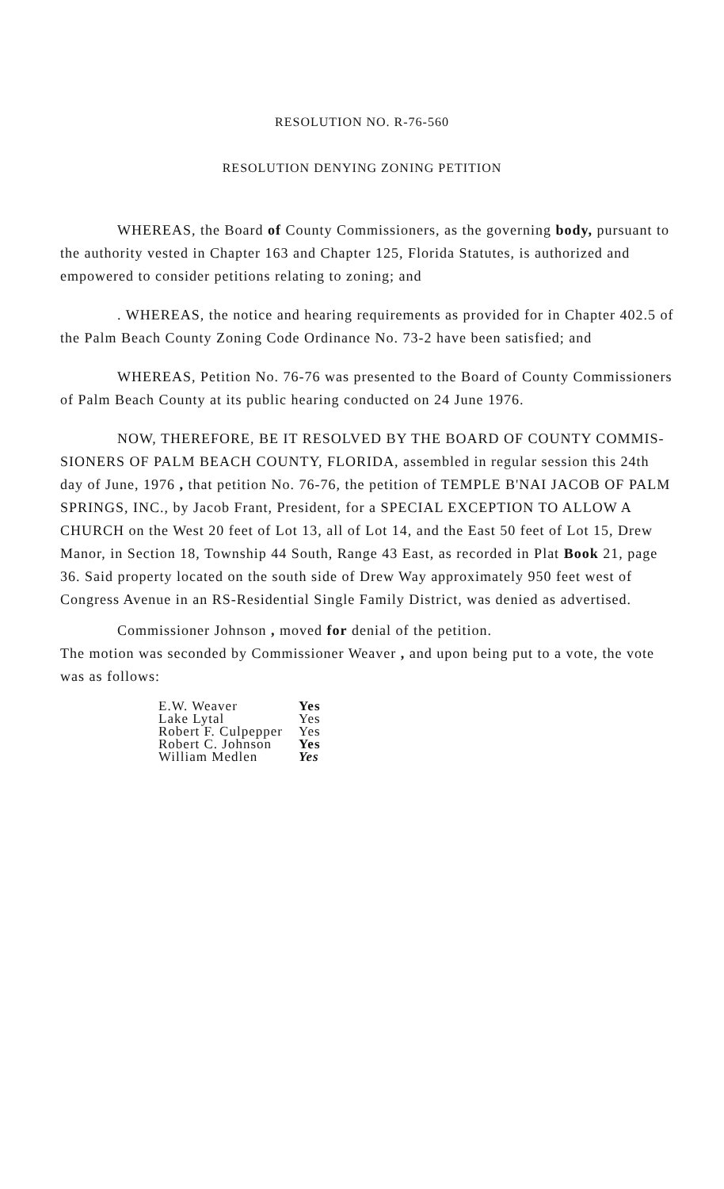RESOLUTION NO. R-76-560
RESOLUTION DENYING ZONING PETITION
WHEREAS, the Board of County Commissioners, as the governing body, pursuant to the authority vested in Chapter 163 and Chapter 125, Florida Statutes, is authorized and empowered to consider petitions relating to zoning; and
. WHEREAS, the notice and hearing requirements as provided for in Chapter 402.5 of the Palm Beach County Zoning Code Ordinance No. 73-2 have been satisfied; and
WHEREAS, Petition No. 76-76 was presented to the Board of County Commissioners of Palm Beach County at its public hearing conducted on 24 June 1976.
NOW, THEREFORE, BE IT RESOLVED BY THE BOARD OF COUNTY COMMIS- SIONERS OF PALM BEACH COUNTY, FLORIDA, assembled in regular session this 24th day of June, 1976 , that petition No. 76-76, the petition of TEMPLE B'NAI JACOB OF PALM SPRINGS, INC., by Jacob Frant, President, for a SPECIAL EXCEPTION TO ALLOW A CHURCH on the West 20 feet of Lot 13, all of Lot 14, and the East 50 feet of Lot 15, Drew Manor, in Section 18, Township 44 South, Range 43 East, as recorded in Plat Book 21, page 36. Said property located on the south side of Drew Way approximately 950 feet west of Congress Avenue in an RS-Residential Single Family District, was denied as advertised.
Commissioner Johnson , moved for denial of the petition.
The motion was seconded by Commissioner Weaver , and upon being put to a vote, the vote was as follows:
| E.W. Weaver | Yes |
| Lake Lytal | Yes |
| Robert F. Culpepper | Yes |
| Robert C. Johnson | Yes |
| William Medlen | Yes |